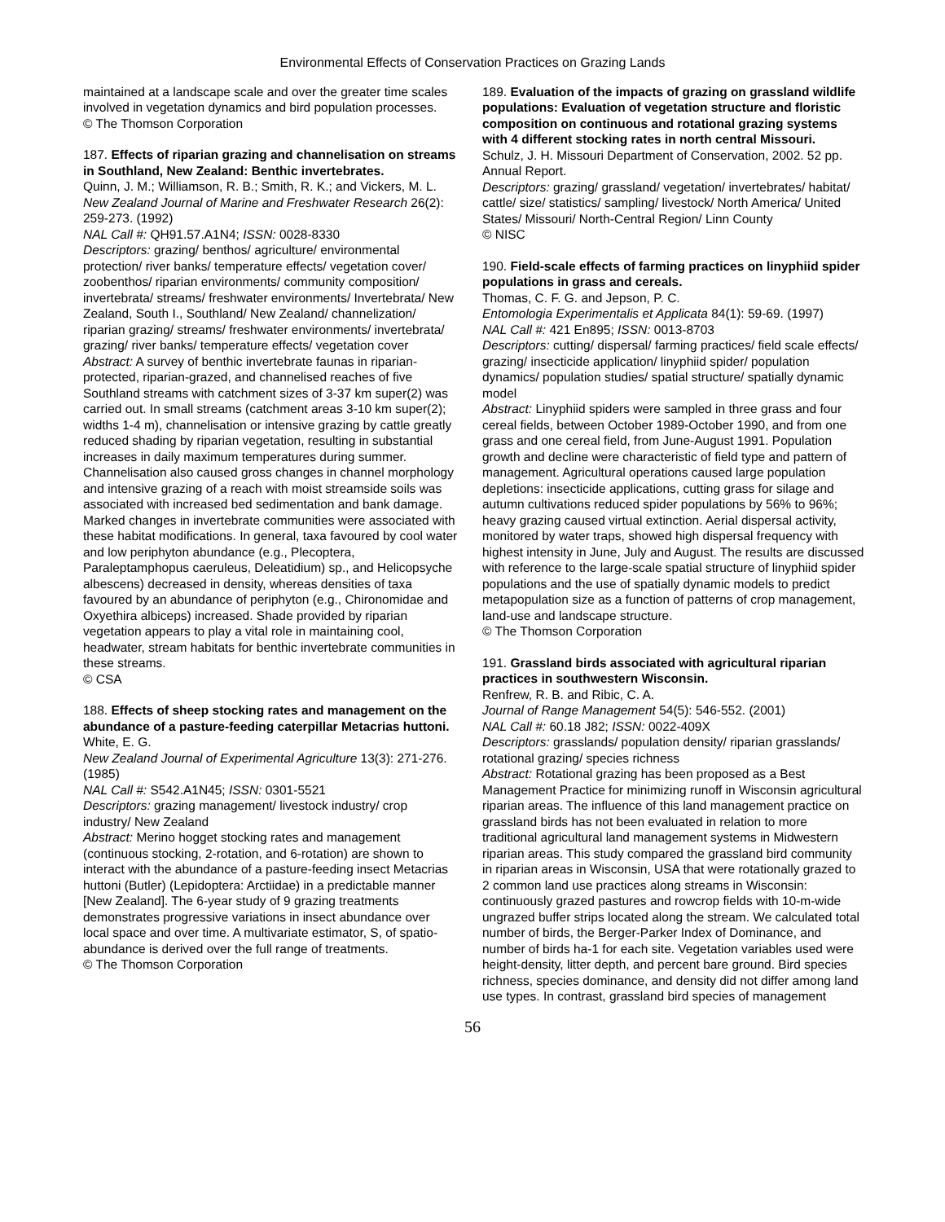Environmental Effects of Conservation Practices on Grazing Lands
maintained at a landscape scale and over the greater time scales involved in vegetation dynamics and bird population processes.
© The Thomson Corporation
187. Effects of riparian grazing and channelisation on streams in Southland, New Zealand: Benthic invertebrates.
Quinn, J. M.; Williamson, R. B.; Smith, R. K.; and Vickers, M. L.
New Zealand Journal of Marine and Freshwater Research 26(2): 259-273. (1992)
NAL Call #: QH91.57.A1N4; ISSN: 0028-8330
Descriptors: grazing/ benthos/ agriculture/ environmental protection/ river banks/ temperature effects/ vegetation cover/ zoobenthos/ riparian environments/ community composition/ invertebrata/ streams/ freshwater environments/ Invertebrata/ New Zealand, South I., Southland/ New Zealand/ channelization/ riparian grazing/ streams/ freshwater environments/ invertebrata/ grazing/ river banks/ temperature effects/ vegetation cover
Abstract: A survey of benthic invertebrate faunas in riparian-protected, riparian-grazed, and channelised reaches of five Southland streams with catchment sizes of 3-37 km super(2) was carried out. In small streams (catchment areas 3-10 km super(2); widths 1-4 m), channelisation or intensive grazing by cattle greatly reduced shading by riparian vegetation, resulting in substantial increases in daily maximum temperatures during summer. Channelisation also caused gross changes in channel morphology and intensive grazing of a reach with moist streamside soils was associated with increased bed sedimentation and bank damage. Marked changes in invertebrate communities were associated with these habitat modifications. In general, taxa favoured by cool water and low periphyton abundance (e.g., Plecoptera, Paraleptamphopus caeruleus, Deleatidium) sp., and Helicopsyche albescens) decreased in density, whereas densities of taxa favoured by an abundance of periphyton (e.g., Chironomidae and Oxyethira albiceps) increased. Shade provided by riparian vegetation appears to play a vital role in maintaining cool, headwater, stream habitats for benthic invertebrate communities in these streams.
© CSA
188. Effects of sheep stocking rates and management on the abundance of a pasture-feeding caterpillar Metacrias huttoni.
White, E. G.
New Zealand Journal of Experimental Agriculture 13(3): 271-276. (1985)
NAL Call #: S542.A1N45; ISSN: 0301-5521
Descriptors: grazing management/ livestock industry/ crop industry/ New Zealand
Abstract: Merino hogget stocking rates and management (continuous stocking, 2-rotation, and 6-rotation) are shown to interact with the abundance of a pasture-feeding insect Metacrias huttoni (Butler) (Lepidoptera: Arctiidae) in a predictable manner [New Zealand]. The 6-year study of 9 grazing treatments demonstrates progressive variations in insect abundance over local space and over time. A multivariate estimator, S, of spatio-abundance is derived over the full range of treatments.
© The Thomson Corporation
189. Evaluation of the impacts of grazing on grassland wildlife populations: Evaluation of vegetation structure and floristic composition on continuous and rotational grazing systems with 4 different stocking rates in north central Missouri.
Schulz, J. H. Missouri Department of Conservation, 2002. 52 pp. Annual Report.
Descriptors: grazing/ grassland/ vegetation/ invertebrates/ habitat/ cattle/ size/ statistics/ sampling/ livestock/ North America/ United States/ Missouri/ North-Central Region/ Linn County
© NISC
190. Field-scale effects of farming practices on linyphiid spider populations in grass and cereals.
Thomas, C. F. G. and Jepson, P. C.
Entomologia Experimentalis et Applicata 84(1): 59-69. (1997)
NAL Call #: 421 En895; ISSN: 0013-8703
Descriptors: cutting/ dispersal/ farming practices/ field scale effects/ grazing/ insecticide application/ linyphiid spider/ population dynamics/ population studies/ spatial structure/ spatially dynamic model
Abstract: Linyphiid spiders were sampled in three grass and four cereal fields, between October 1989-October 1990, and from one grass and one cereal field, from June-August 1991. Population growth and decline were characteristic of field type and pattern of management. Agricultural operations caused large population depletions: insecticide applications, cutting grass for silage and autumn cultivations reduced spider populations by 56% to 96%; heavy grazing caused virtual extinction. Aerial dispersal activity, monitored by water traps, showed high dispersal frequency with highest intensity in June, July and August. The results are discussed with reference to the large-scale spatial structure of linyphiid spider populations and the use of spatially dynamic models to predict metapopulation size as a function of patterns of crop management, land-use and landscape structure.
© The Thomson Corporation
191. Grassland birds associated with agricultural riparian practices in southwestern Wisconsin.
Renfrew, R. B. and Ribic, C. A.
Journal of Range Management 54(5): 546-552. (2001)
NAL Call #: 60.18 J82; ISSN: 0022-409X
Descriptors: grasslands/ population density/ riparian grasslands/ rotational grazing/ species richness
Abstract: Rotational grazing has been proposed as a Best Management Practice for minimizing runoff in Wisconsin agricultural riparian areas. The influence of this land management practice on grassland birds has not been evaluated in relation to more traditional agricultural land management systems in Midwestern riparian areas. This study compared the grassland bird community in riparian areas in Wisconsin, USA that were rotationally grazed to 2 common land use practices along streams in Wisconsin: continuously grazed pastures and rowcrop fields with 10-m-wide ungrazed buffer strips located along the stream. We calculated total number of birds, the Berger-Parker Index of Dominance, and number of birds ha-1 for each site. Vegetation variables used were height-density, litter depth, and percent bare ground. Bird species richness, species dominance, and density did not differ among land use types. In contrast, grassland bird species of management
56